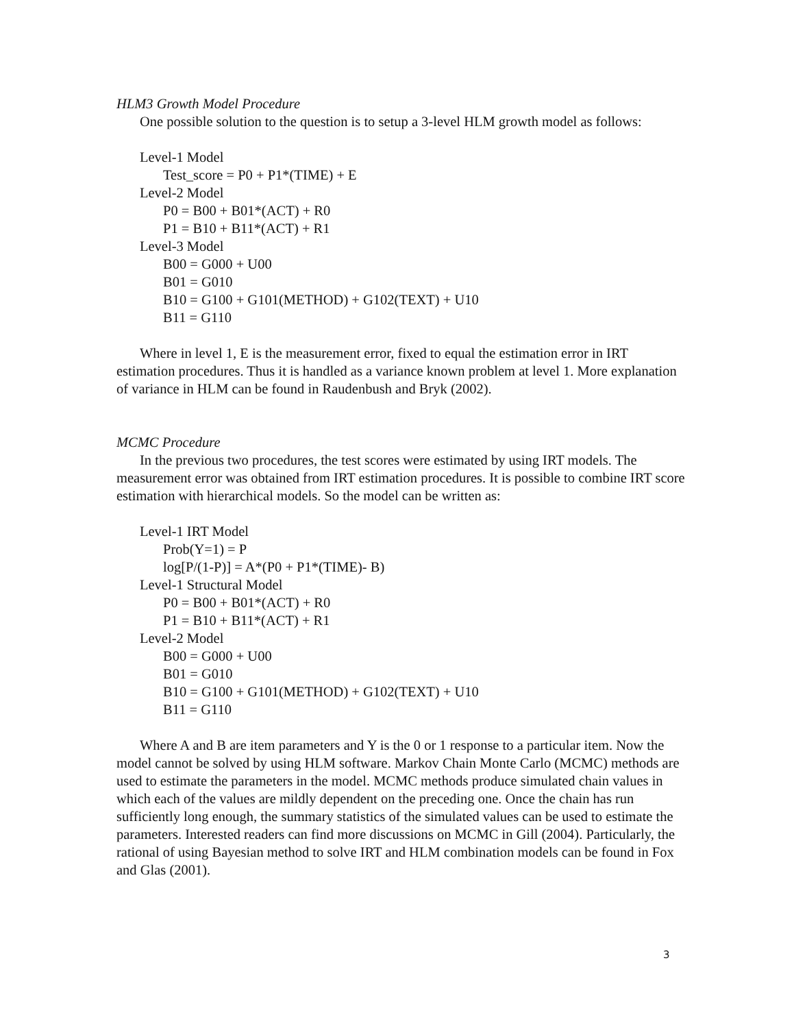HLM3 Growth Model Procedure
One possible solution to the question is to setup a 3-level HLM growth model as follows:
Level-1 Model
Test_score = P0 + P1*(TIME) + E
Level-2 Model
P0 = B00 + B01*(ACT) + R0
P1 = B10 + B11*(ACT) + R1
Level-3 Model
B00 = G000 + U00
B01 = G010
B10 = G100 + G101(METHOD) + G102(TEXT) + U10
B11 = G110
Where in level 1, E is the measurement error, fixed to equal the estimation error in IRT estimation procedures. Thus it is handled as a variance known problem at level 1. More explanation of variance in HLM can be found in Raudenbush and Bryk (2002).
MCMC Procedure
In the previous two procedures, the test scores were estimated by using IRT models. The measurement error was obtained from IRT estimation procedures. It is possible to combine IRT score estimation with hierarchical models. So the model can be written as:
Level-1 IRT Model
Prob(Y=1) = P
log[P/(1-P)] = A*(P0 + P1*(TIME)- B)
Level-1 Structural Model
P0 = B00 + B01*(ACT) + R0
P1 = B10 + B11*(ACT) + R1
Level-2 Model
B00 = G000 + U00
B01 = G010
B10 = G100 + G101(METHOD) + G102(TEXT) + U10
B11 = G110
Where A and B are item parameters and Y is the 0 or 1 response to a particular item. Now the model cannot be solved by using HLM software. Markov Chain Monte Carlo (MCMC) methods are used to estimate the parameters in the model. MCMC methods produce simulated chain values in which each of the values are mildly dependent on the preceding one. Once the chain has run sufficiently long enough, the summary statistics of the simulated values can be used to estimate the parameters. Interested readers can find more discussions on MCMC in Gill (2004). Particularly, the rational of using Bayesian method to solve IRT and HLM combination models can be found in Fox and Glas (2001).
3